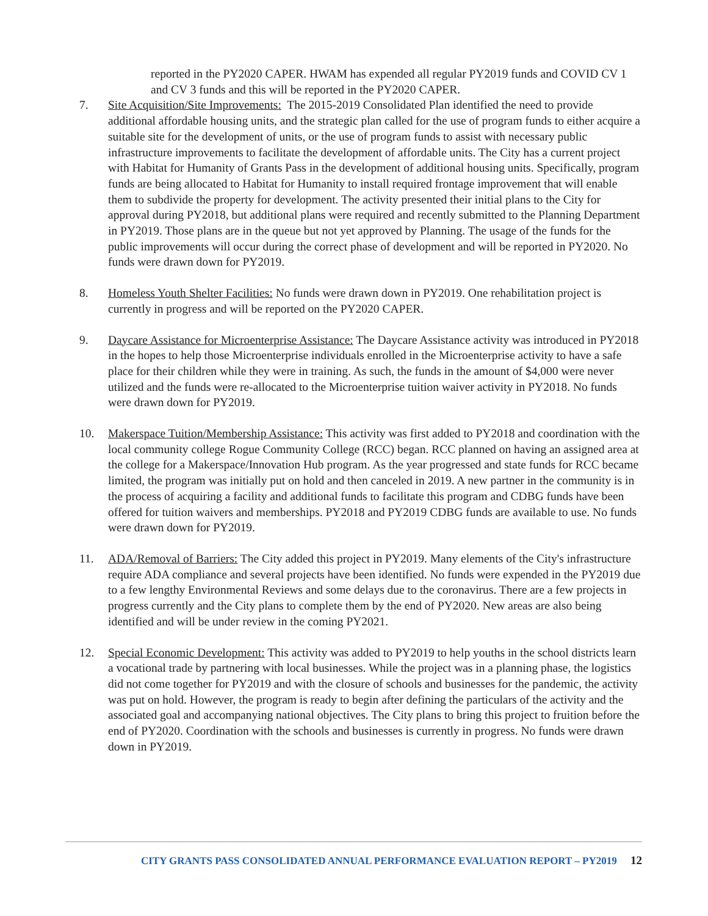reported in the PY2020 CAPER. HWAM has expended all regular PY2019 funds and COVID CV 1 and CV 3 funds and this will be reported in the PY2020 CAPER.
7. Site Acquisition/Site Improvements: The 2015-2019 Consolidated Plan identified the need to provide additional affordable housing units, and the strategic plan called for the use of program funds to either acquire a suitable site for the development of units, or the use of program funds to assist with necessary public infrastructure improvements to facilitate the development of affordable units. The City has a current project with Habitat for Humanity of Grants Pass in the development of additional housing units. Specifically, program funds are being allocated to Habitat for Humanity to install required frontage improvement that will enable them to subdivide the property for development. The activity presented their initial plans to the City for approval during PY2018, but additional plans were required and recently submitted to the Planning Department in PY2019. Those plans are in the queue but not yet approved by Planning. The usage of the funds for the public improvements will occur during the correct phase of development and will be reported in PY2020. No funds were drawn down for PY2019.
8. Homeless Youth Shelter Facilities: No funds were drawn down in PY2019. One rehabilitation project is currently in progress and will be reported on the PY2020 CAPER.
9. Daycare Assistance for Microenterprise Assistance: The Daycare Assistance activity was introduced in PY2018 in the hopes to help those Microenterprise individuals enrolled in the Microenterprise activity to have a safe place for their children while they were in training. As such, the funds in the amount of $4,000 were never utilized and the funds were re-allocated to the Microenterprise tuition waiver activity in PY2018. No funds were drawn down for PY2019.
10. Makerspace Tuition/Membership Assistance: This activity was first added to PY2018 and coordination with the local community college Rogue Community College (RCC) began. RCC planned on having an assigned area at the college for a Makerspace/Innovation Hub program. As the year progressed and state funds for RCC became limited, the program was initially put on hold and then canceled in 2019. A new partner in the community is in the process of acquiring a facility and additional funds to facilitate this program and CDBG funds have been offered for tuition waivers and memberships. PY2018 and PY2019 CDBG funds are available to use. No funds were drawn down for PY2019.
11. ADA/Removal of Barriers: The City added this project in PY2019. Many elements of the City's infrastructure require ADA compliance and several projects have been identified. No funds were expended in the PY2019 due to a few lengthy Environmental Reviews and some delays due to the coronavirus. There are a few projects in progress currently and the City plans to complete them by the end of PY2020. New areas are also being identified and will be under review in the coming PY2021.
12. Special Economic Development: This activity was added to PY2019 to help youths in the school districts learn a vocational trade by partnering with local businesses. While the project was in a planning phase, the logistics did not come together for PY2019 and with the closure of schools and businesses for the pandemic, the activity was put on hold. However, the program is ready to begin after defining the particulars of the activity and the associated goal and accompanying national objectives. The City plans to bring this project to fruition before the end of PY2020. Coordination with the schools and businesses is currently in progress. No funds were drawn down in PY2019.
CITY GRANTS PASS CONSOLIDATED ANNUAL PERFORMANCE EVALUATION REPORT – PY2019 12